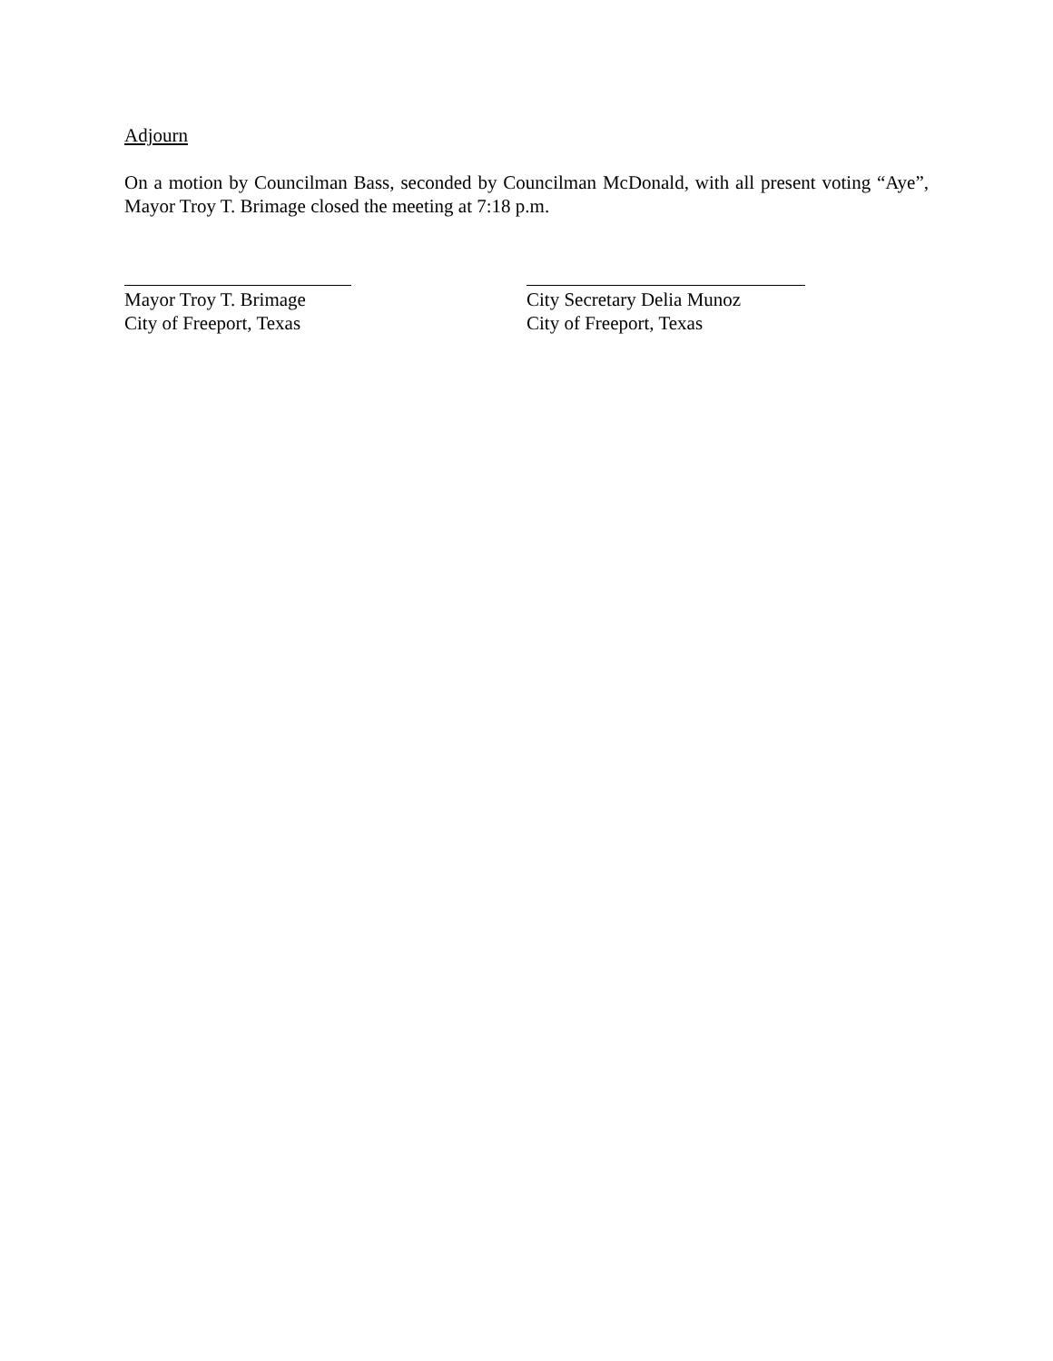Adjourn
On a motion by Councilman Bass, seconded by Councilman McDonald, with all present voting “Aye”, Mayor Troy T. Brimage closed the meeting at 7:18 p.m.
Mayor Troy T. Brimage
City of Freeport, Texas
City Secretary Delia Munoz
City of Freeport, Texas